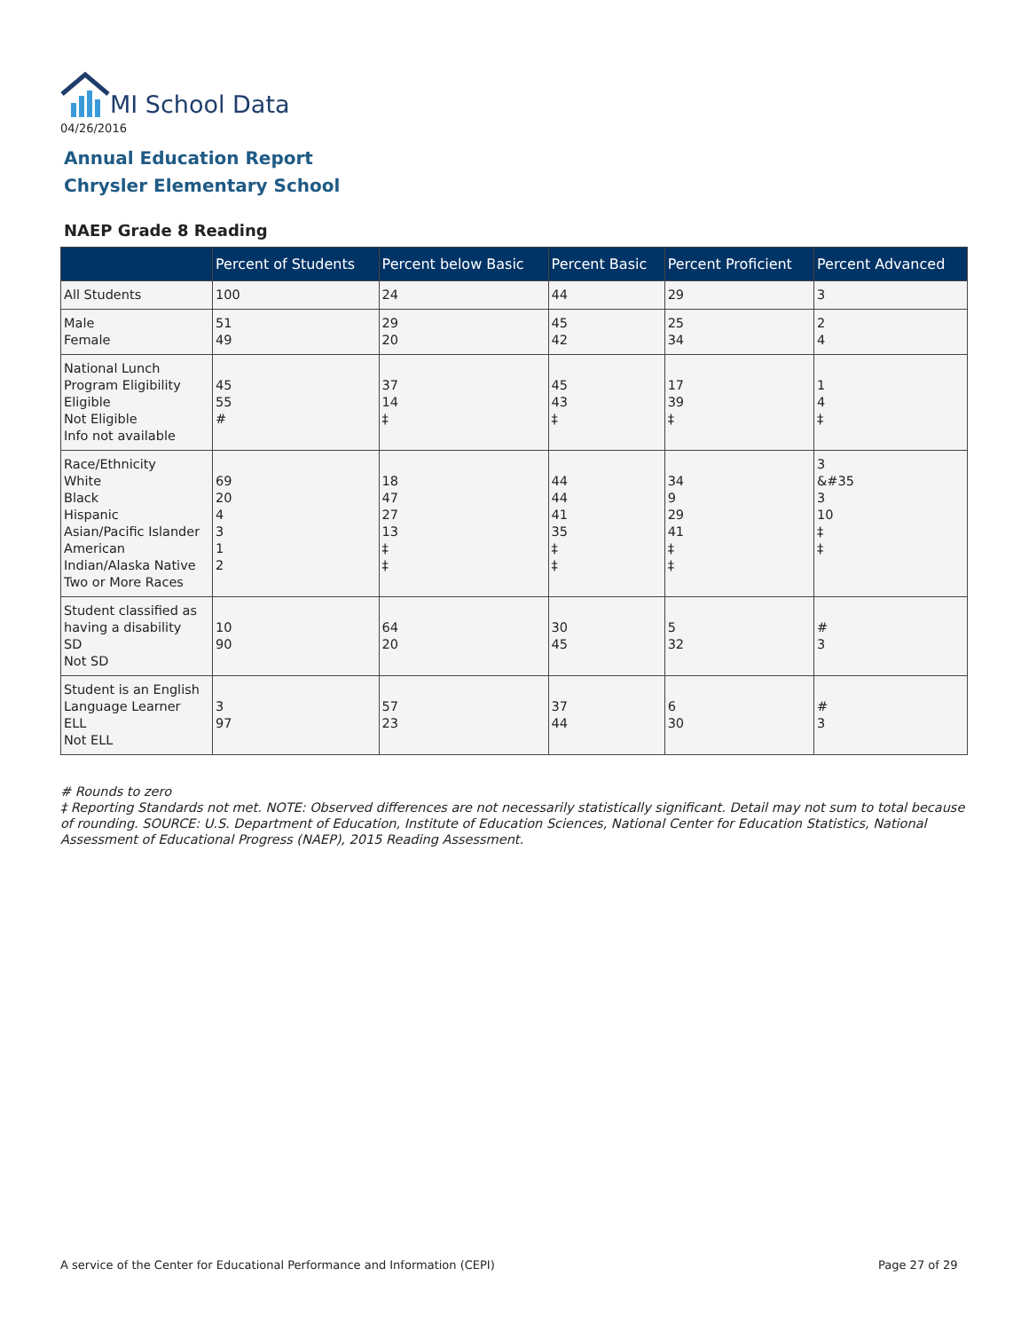MI School Data
04/26/2016
Annual Education Report
Chrysler Elementary School
NAEP Grade 8 Reading
| | Percent of Students | Percent below Basic | Percent Basic | Percent Proficient | Percent Advanced |
| --- | --- | --- | --- | --- | --- |
| All Students | 100 | 24 | 44 | 29 | 3 |
| Male Female | 51 49 | 29 20 | 45 42 | 25 34 | 2 4 |
| National Lunch Program Eligibility Eligible Not Eligible Info not available | 45 55 # | 37 14 ‡ | 45 43 ‡ | 17 39 ‡ | 1 4 ‡ |
| Race/Ethnicity White Black Hispanic Asian/Pacific Islander American Indian/Alaska Native Two or More Races | 69 20 4 3 1 2 | 18 47 27 13 ‡ ‡ | 44 44 41 35 ‡ ‡ | 34 9 29 41 ‡ ‡ | 3 &#35 3 10 ‡ ‡ |
| Student classified as having a disability SD Not SD | 10 90 | 64 20 | 30 45 | 5 32 | # 3 |
| Student is an English Language Learner ELL Not ELL | 3 97 | 57 23 | 37 44 | 6 30 | # 3 |
# Rounds to zero
‡ Reporting Standards not met. NOTE: Observed differences are not necessarily statistically significant. Detail may not sum to total because of rounding. SOURCE: U.S. Department of Education, Institute of Education Sciences, National Center for Education Statistics, National Assessment of Educational Progress (NAEP), 2015 Reading Assessment.
A service of the Center for Educational Performance and Information (CEPI)
Page 27 of 29